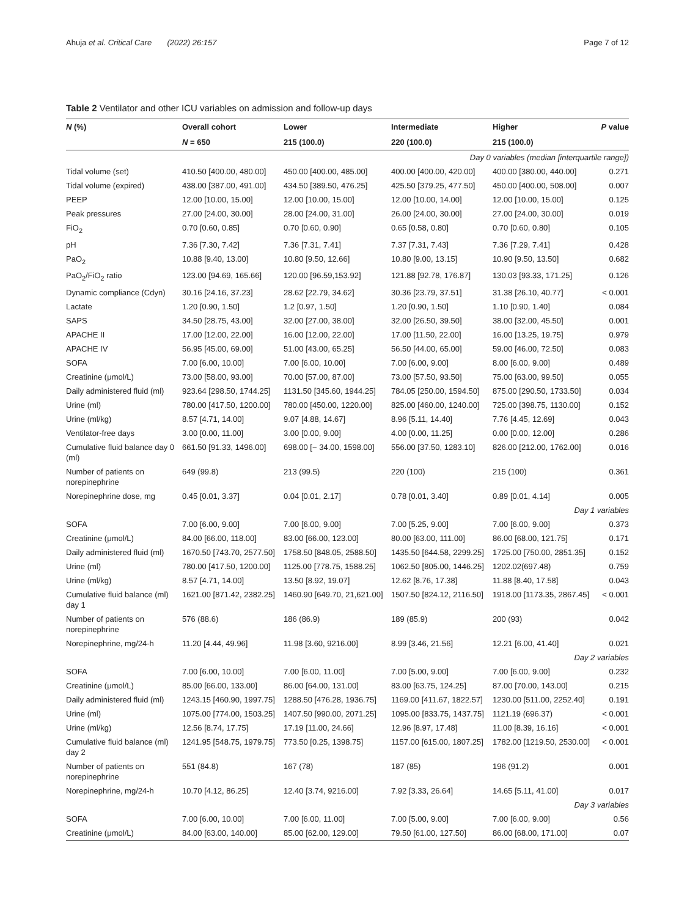Ahuja et al. Critical Care (2022) 26:157 Page 7 of 12
Table 2 Ventilator and other ICU variables on admission and follow-up days
| N (%) | Overall cohort | Lower | Intermediate | Higher | P value |
| --- | --- | --- | --- | --- | --- |
| | N = 650 | 215 (100.0) | 220 (100.0) | 215 (100.0) | |
| Day 0 variables (median [interquartile range]) | | | | | |
| Tidal volume (set) | 410.50 [400.00, 480.00] | 450.00 [400.00, 485.00] | 400.00 [400.00, 420.00] | 400.00 [380.00, 440.00] | 0.271 |
| Tidal volume (expired) | 438.00 [387.00, 491.00] | 434.50 [389.50, 476.25] | 425.50 [379.25, 477.50] | 450.00 [400.00, 508.00] | 0.007 |
| PEEP | 12.00 [10.00, 15.00] | 12.00 [10.00, 15.00] | 12.00 [10.00, 14.00] | 12.00 [10.00, 15.00] | 0.125 |
| Peak pressures | 27.00 [24.00, 30.00] | 28.00 [24.00, 31.00] | 26.00 [24.00, 30.00] | 27.00 [24.00, 30.00] | 0.019 |
| FiO<sub>2</sub> | 0.70 [0.60, 0.85] | 0.70 [0.60, 0.90] | 0.65 [0.58, 0.80] | 0.70 [0.60, 0.80] | 0.105 |
| pH | 7.36 [7.30, 7.42] | 7.36 [7.31, 7.41] | 7.37 [7.31, 7.43] | 7.36 [7.29, 7.41] | 0.428 |
| PaO<sub>2</sub> | 10.88 [9.40, 13.00] | 10.80 [9.50, 12.66] | 10.80 [9.00, 13.15] | 10.90 [9.50, 13.50] | 0.682 |
| PaO<sub>2</sub>/FiO<sub>2</sub> ratio | 123.00 [94.69, 165.66] | 120.00 [96.59,153.92] | 121.88 [92.78, 176.87] | 130.03 [93.33, 171.25] | 0.126 |
| Dynamic compliance (Cdyn) | 30.16 [24.16, 37.23] | 28.62 [22.79, 34.62] | 30.36 [23.79, 37.51] | 31.38 [26.10, 40.77] | < 0.001 |
| Lactate | 1.20 [0.90, 1.50] | 1.2 [0.97, 1.50] | 1.20 [0.90, 1.50] | 1.10 [0.90, 1.40] | 0.084 |
| SAPS | 34.50 [28.75, 43.00] | 32.00 [27.00, 38.00] | 32.00 [26.50, 39.50] | 38.00 [32.00, 45.50] | 0.001 |
| APACHE II | 17.00 [12.00, 22.00] | 16.00 [12.00, 22.00] | 17.00 [11.50, 22.00] | 16.00 [13.25, 19.75] | 0.979 |
| APACHE IV | 56.95 [45.00, 69.00] | 51.00 [43.00, 65.25] | 56.50 [44.00, 65.00] | 59.00 [46.00, 72.50] | 0.083 |
| SOFA | 7.00 [6.00, 10.00] | 7.00 [6.00, 10.00] | 7.00 [6.00, 9.00] | 8.00 [6.00, 9.00] | 0.489 |
| Creatinine (μmol/L) | 73.00 [58.00, 93.00] | 70.00 [57.00, 87.00] | 73.00 [57.50, 93.50] | 75.00 [63.00, 99.50] | 0.055 |
| Daily administered fluid (ml) | 923.64 [298.50, 1744.25] | 1131.50 [345.60, 1944.25] | 784.05 [250.00, 1594.50] | 875.00 [290.50, 1733.50] | 0.034 |
| Urine (ml) | 780.00 [417.50, 1200.00] | 780.00 [450.00, 1220.00] | 825.00 [460.00, 1240.00] | 725.00 [398.75, 1130.00] | 0.152 |
| Urine (ml/kg) | 8.57 [4.71, 14.00] | 9.07 [4.88, 14.67] | 8.96 [5.11, 14.40] | 7.76 [4.45, 12.69] | 0.043 |
| Ventilator-free days | 3.00 [0.00, 11.00] | 3.00 [0.00, 9.00] | 4.00 [0.00, 11.25] | 0.00 [0.00, 12.00] | 0.286 |
| Cumulative fluid balance day 0 (ml) | 661.50 [91.33, 1496.00] | 698.00 [− 34.00, 1598.00] | 556.00 [37.50, 1283.10] | 826.00 [212.00, 1762.00] | 0.016 |
| Number of patients on norepinephrine | 649 (99.8) | 213 (99.5) | 220 (100) | 215 (100) | 0.361 |
| Norepinephrine dose, mg | 0.45 [0.01, 3.37] | 0.04 [0.01, 2.17] | 0.78 [0.01, 3.40] | 0.89 [0.01, 4.14] | 0.005 |
| Day 1 variables | | | | | |
| SOFA | 7.00 [6.00, 9.00] | 7.00 [6.00, 9.00] | 7.00 [5.25, 9.00] | 7.00 [6.00, 9.00] | 0.373 |
| Creatinine (μmol/L) | 84.00 [66.00, 118.00] | 83.00 [66.00, 123.00] | 80.00 [63.00, 111.00] | 86.00 [68.00, 121.75] | 0.171 |
| Daily administered fluid (ml) | 1670.50 [743.70, 2577.50] | 1758.50 [848.05, 2588.50] | 1435.50 [644.58, 2299.25] | 1725.00 [750.00, 2851.35] | 0.152 |
| Urine (ml) | 780.00 [417.50, 1200.00] | 1125.00 [778.75, 1588.25] | 1062.50 [805.00, 1446.25] | 1202.02(697.48) | 0.759 |
| Urine (ml/kg) | 8.57 [4.71, 14.00] | 13.50 [8.92, 19.07] | 12.62 [8.76, 17.38] | 11.88 [8.40, 17.58] | 0.043 |
| Cumulative fluid balance (ml) day 1 | 1621.00 [871.42, 2382.25] | 1460.90 [649.70, 21,621.00] | 1507.50 [824.12, 2116.50] | 1918.00 [1173.35, 2867.45] | < 0.001 |
| Number of patients on norepinephrine | 576 (88.6) | 186 (86.9) | 189 (85.9) | 200 (93) | 0.042 |
| Norepinephrine, mg/24-h | 11.20 [4.44, 49.96] | 11.98 [3.60, 9216.00] | 8.99 [3.46, 21.56] | 12.21 [6.00, 41.40] | 0.021 |
| Day 2 variables | | | | | |
| SOFA | 7.00 [6.00, 10.00] | 7.00 [6.00, 11.00] | 7.00 [5.00, 9.00] | 7.00 [6.00, 9.00] | 0.232 |
| Creatinine (μmol/L) | 85.00 [66.00, 133.00] | 86.00 [64.00, 131.00] | 83.00 [63.75, 124.25] | 87.00 [70.00, 143.00] | 0.215 |
| Daily administered fluid (ml) | 1243.15 [460.90, 1997.75] | 1288.50 [476.28, 1936.75] | 1169.00 [411.67, 1822.57] | 1230.00 [511.00, 2252.40] | 0.191 |
| Urine (ml) | 1075.00 [774.00, 1503.25] | 1407.50 [990.00, 2071.25] | 1095.00 [833.75, 1437.75] | 1121.19 (696.37) | < 0.001 |
| Urine (ml/kg) | 12.56 [8.74, 17.75] | 17.19 [11.00, 24.66] | 12.96 [8.97, 17.48] | 11.00 [8.39, 16.16] | < 0.001 |
| Cumulative fluid balance (ml) day 2 | 1241.95 [548.75, 1979.75] | 773.50 [0.25, 1398.75] | 1157.00 [615.00, 1807.25] | 1782.00 [1219.50, 2530.00] | < 0.001 |
| Number of patients on norepinephrine | 551 (84.8) | 167 (78) | 187 (85) | 196 (91.2) | 0.001 |
| Norepinephrine, mg/24-h | 10.70 [4.12, 86.25] | 12.40 [3.74, 9216.00] | 7.92 [3.33, 26.64] | 14.65 [5.11, 41.00] | 0.017 |
| Day 3 variables | | | | | |
| SOFA | 7.00 [6.00, 10.00] | 7.00 [6.00, 11.00] | 7.00 [5.00, 9.00] | 7.00 [6.00, 9.00] | 0.56 |
| Creatinine (μmol/L) | 84.00 [63.00, 140.00] | 85.00 [62.00, 129.00] | 79.50 [61.00, 127.50] | 86.00 [68.00, 171.00] | 0.07 |